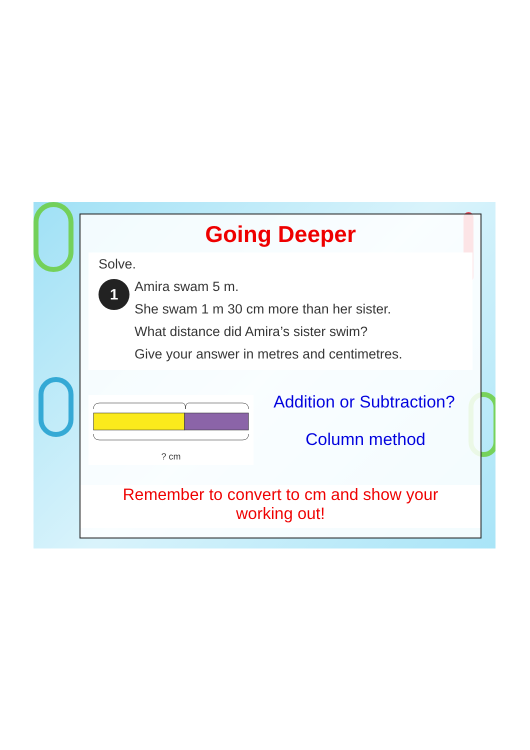Going Deeper
Solve.
1
Amira swam 5 m.
She swam 1 m 30 cm more than her sister.
What distance did Amira’s sister swim?
Give your answer in metres and centimetres.
? cm
Addition or Subtraction?
Column method
Remember to convert to cm and show your
working out!